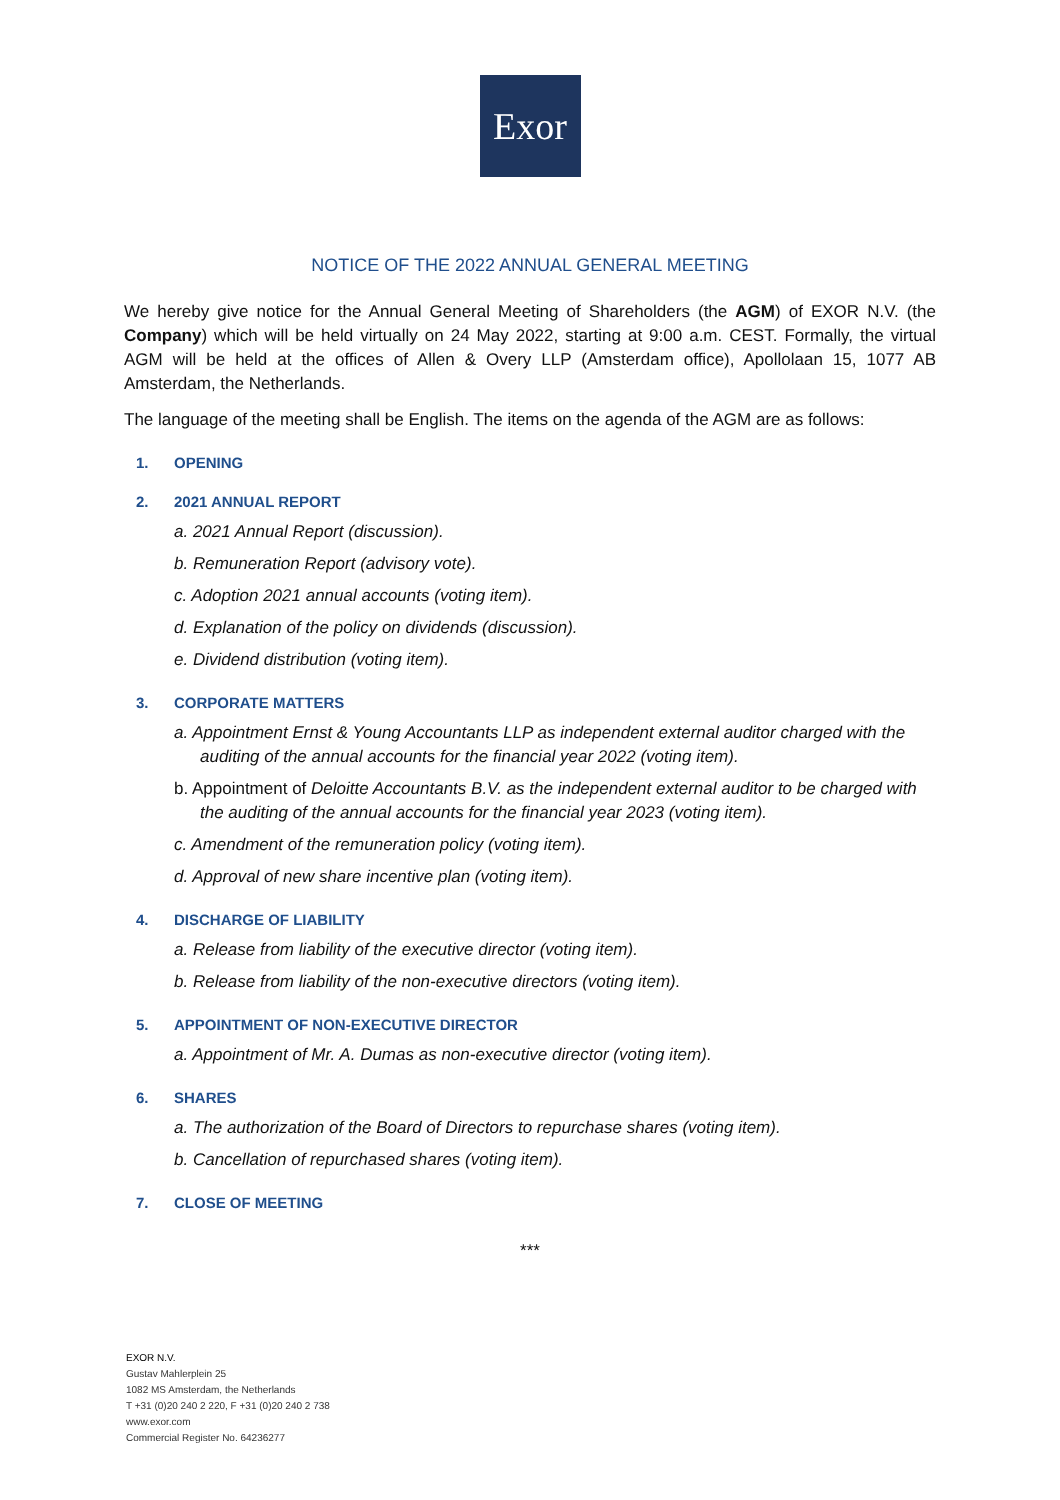Exor
NOTICE OF THE 2022 ANNUAL GENERAL MEETING
We hereby give notice for the Annual General Meeting of Shareholders (the AGM) of EXOR N.V. (the Company) which will be held virtually on 24 May 2022, starting at 9:00 a.m. CEST. Formally, the virtual AGM will be held at the offices of Allen & Overy LLP (Amsterdam office), Apollolaan 15, 1077 AB Amsterdam, the Netherlands.
The language of the meeting shall be English. The items on the agenda of the AGM are as follows:
1. OPENING
2. 2021 ANNUAL REPORT
a. 2021 Annual Report (discussion).
b. Remuneration Report (advisory vote).
c. Adoption 2021 annual accounts (voting item).
d. Explanation of the policy on dividends (discussion).
e. Dividend distribution (voting item).
3. CORPORATE MATTERS
a. Appointment Ernst & Young Accountants LLP as independent external auditor charged with the auditing of the annual accounts for the financial year 2022 (voting item).
b. Appointment of Deloitte Accountants B.V. as the independent external auditor to be charged with the auditing of the annual accounts for the financial year 2023 (voting item).
c. Amendment of the remuneration policy (voting item).
d. Approval of new share incentive plan (voting item).
4. DISCHARGE OF LIABILITY
a. Release from liability of the executive director (voting item).
b. Release from liability of the non-executive directors (voting item).
5. APPOINTMENT OF NON-EXECUTIVE DIRECTOR
a. Appointment of Mr. A. Dumas as non-executive director (voting item).
6. SHARES
a. The authorization of the Board of Directors to repurchase shares (voting item).
b. Cancellation of repurchased shares (voting item).
7. CLOSE OF MEETING
***
EXOR N.V.
Gustav Mahlerplein 25
1082 MS Amsterdam, the Netherlands
T +31 (0)20 240 2 220, F +31 (0)20 240 2 738
www.exor.com
Commercial Register No. 64236277